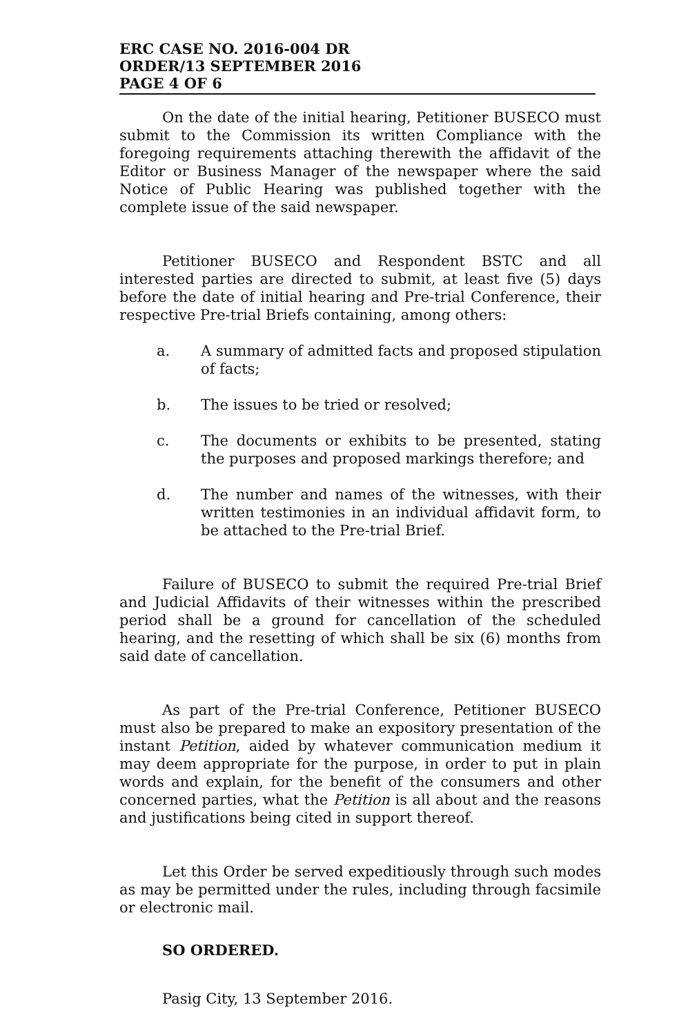ERC CASE NO. 2016-004 DR
ORDER/13 SEPTEMBER 2016
PAGE 4 OF 6
On the date of the initial hearing, Petitioner BUSECO must submit to the Commission its written Compliance with the foregoing requirements attaching therewith the affidavit of the Editor or Business Manager of the newspaper where the said Notice of Public Hearing was published together with the complete issue of the said newspaper.
Petitioner BUSECO and Respondent BSTC and all interested parties are directed to submit, at least five (5) days before the date of initial hearing and Pre-trial Conference, their respective Pre-trial Briefs containing, among others:
a. A summary of admitted facts and proposed stipulation of facts;
b. The issues to be tried or resolved;
c. The documents or exhibits to be presented, stating the purposes and proposed markings therefore; and
d. The number and names of the witnesses, with their written testimonies in an individual affidavit form, to be attached to the Pre-trial Brief.
Failure of BUSECO to submit the required Pre-trial Brief and Judicial Affidavits of their witnesses within the prescribed period shall be a ground for cancellation of the scheduled hearing, and the resetting of which shall be six (6) months from said date of cancellation.
As part of the Pre-trial Conference, Petitioner BUSECO must also be prepared to make an expository presentation of the instant Petition, aided by whatever communication medium it may deem appropriate for the purpose, in order to put in plain words and explain, for the benefit of the consumers and other concerned parties, what the Petition is all about and the reasons and justifications being cited in support thereof.
Let this Order be served expeditiously through such modes as may be permitted under the rules, including through facsimile or electronic mail.
SO ORDERED.
Pasig City, 13 September 2016.